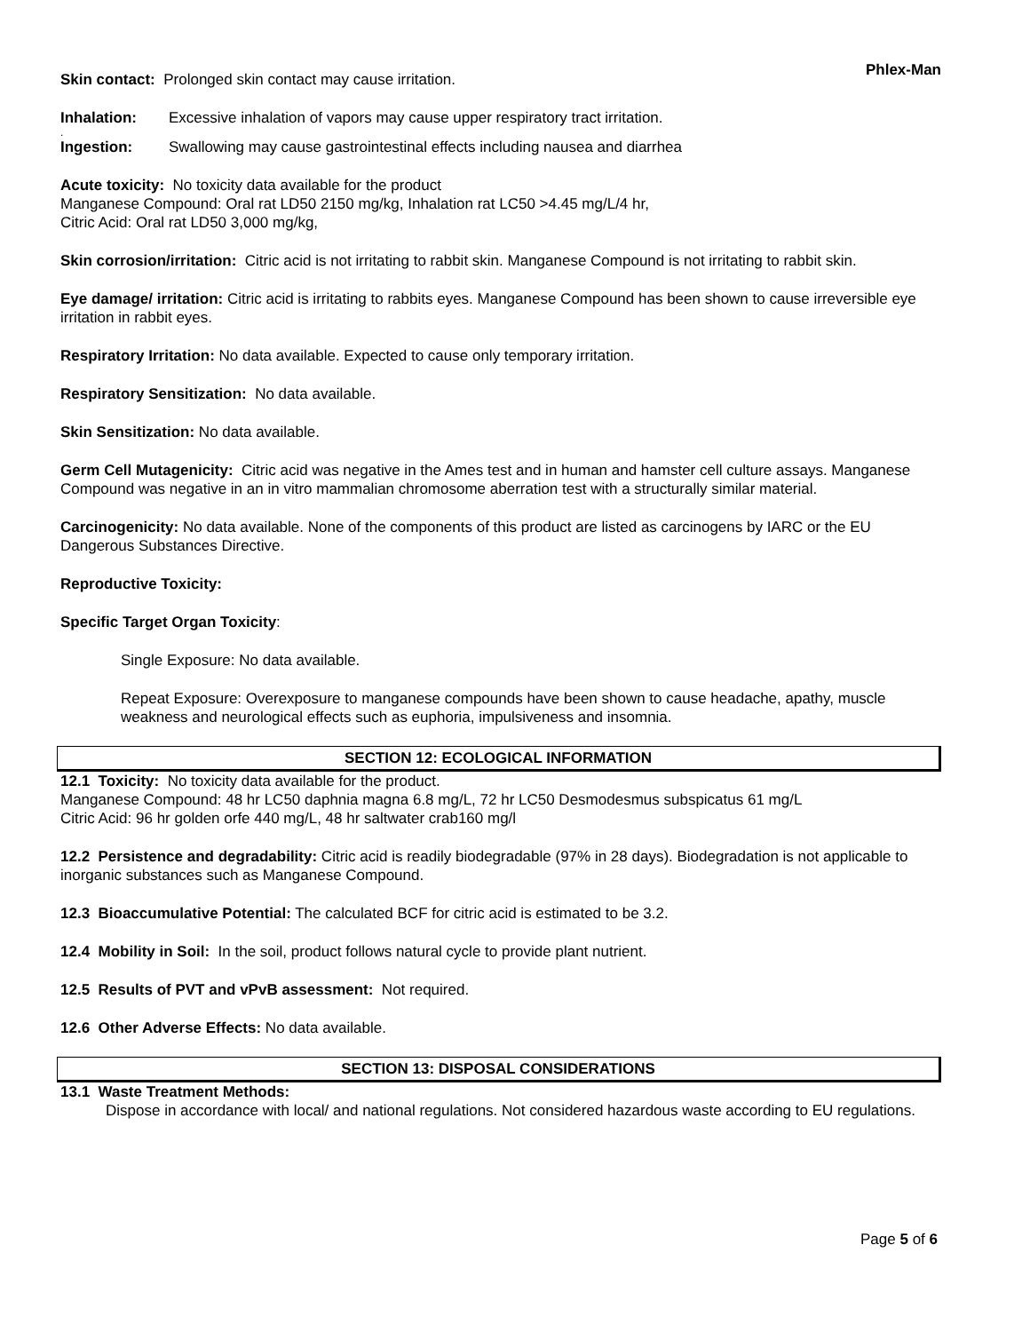Phlex-Man
Skin contact: Prolonged skin contact may cause irritation.
Inhalation: Excessive inhalation of vapors may cause upper respiratory tract irritation.
.
Ingestion: Swallowing may cause gastrointestinal effects including nausea and diarrhea
Acute toxicity: No toxicity data available for the product
Manganese Compound: Oral rat LD50 2150 mg/kg, Inhalation rat LC50 >4.45 mg/L/4 hr,
Citric Acid: Oral rat LD50 3,000 mg/kg,
Skin corrosion/irritation: Citric acid is not irritating to rabbit skin. Manganese Compound is not irritating to rabbit skin.
Eye damage/ irritation: Citric acid is irritating to rabbits eyes. Manganese Compound has been shown to cause irreversible eye irritation in rabbit eyes.
Respiratory Irritation: No data available. Expected to cause only temporary irritation.
Respiratory Sensitization: No data available.
Skin Sensitization: No data available.
Germ Cell Mutagenicity: Citric acid was negative in the Ames test and in human and hamster cell culture assays. Manganese Compound was negative in an in vitro mammalian chromosome aberration test with a structurally similar material.
Carcinogenicity: No data available. None of the components of this product are listed as carcinogens by IARC or the EU Dangerous Substances Directive.
Reproductive Toxicity:
Specific Target Organ Toxicity:
Single Exposure: No data available.
Repeat Exposure: Overexposure to manganese compounds have been shown to cause headache, apathy, muscle weakness and neurological effects such as euphoria, impulsiveness and insomnia.
SECTION 12: ECOLOGICAL INFORMATION
12.1 Toxicity: No toxicity data available for the product.
Manganese Compound: 48 hr LC50 daphnia magna 6.8 mg/L, 72 hr LC50 Desmodesmus subspicatus 61 mg/L
Citric Acid: 96 hr golden orfe 440 mg/L, 48 hr saltwater crab160 mg/l
12.2 Persistence and degradability: Citric acid is readily biodegradable (97% in 28 days). Biodegradation is not applicable to inorganic substances such as Manganese Compound.
12.3 Bioaccumulative Potential: The calculated BCF for citric acid is estimated to be 3.2.
12.4 Mobility in Soil: In the soil, product follows natural cycle to provide plant nutrient.
12.5 Results of PVT and vPvB assessment: Not required.
12.6 Other Adverse Effects: No data available.
SECTION 13: DISPOSAL CONSIDERATIONS
13.1 Waste Treatment Methods:
Dispose in accordance with local/ and national regulations. Not considered hazardous waste according to EU regulations.
Page 5 of 6